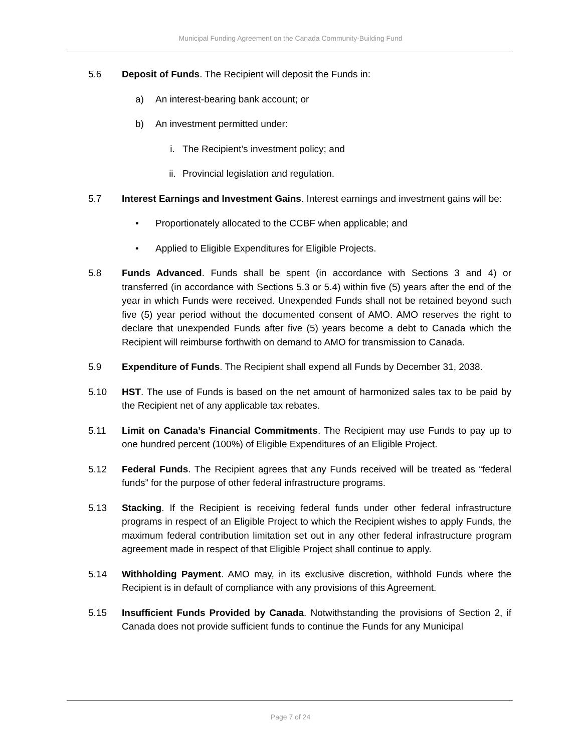Municipal Funding Agreement on the Canada Community-Building Fund
5.6 Deposit of Funds. The Recipient will deposit the Funds in:
a) An interest-bearing bank account; or
b) An investment permitted under:
i. The Recipient’s investment policy; and
ii. Provincial legislation and regulation.
5.7 Interest Earnings and Investment Gains. Interest earnings and investment gains will be:
• Proportionately allocated to the CCBF when applicable; and
• Applied to Eligible Expenditures for Eligible Projects.
5.8 Funds Advanced. Funds shall be spent (in accordance with Sections 3 and 4) or transferred (in accordance with Sections 5.3 or 5.4) within five (5) years after the end of the year in which Funds were received. Unexpended Funds shall not be retained beyond such five (5) year period without the documented consent of AMO. AMO reserves the right to declare that unexpended Funds after five (5) years become a debt to Canada which the Recipient will reimburse forthwith on demand to AMO for transmission to Canada.
5.9 Expenditure of Funds. The Recipient shall expend all Funds by December 31, 2038.
5.10 HST. The use of Funds is based on the net amount of harmonized sales tax to be paid by the Recipient net of any applicable tax rebates.
5.11 Limit on Canada’s Financial Commitments. The Recipient may use Funds to pay up to one hundred percent (100%) of Eligible Expenditures of an Eligible Project.
5.12 Federal Funds. The Recipient agrees that any Funds received will be treated as “federal funds” for the purpose of other federal infrastructure programs.
5.13 Stacking. If the Recipient is receiving federal funds under other federal infrastructure programs in respect of an Eligible Project to which the Recipient wishes to apply Funds, the maximum federal contribution limitation set out in any other federal infrastructure program agreement made in respect of that Eligible Project shall continue to apply.
5.14 Withholding Payment. AMO may, in its exclusive discretion, withhold Funds where the Recipient is in default of compliance with any provisions of this Agreement.
5.15 Insufficient Funds Provided by Canada. Notwithstanding the provisions of Section 2, if Canada does not provide sufficient funds to continue the Funds for any Municipal
Page 7 of 24